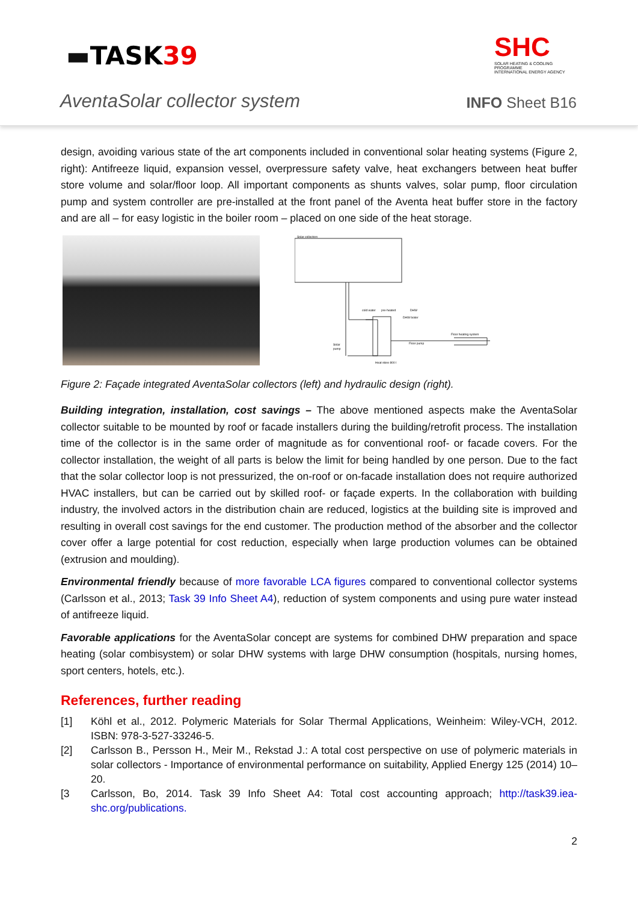▬TASK 39
SHC
SOLAR HEATING & COOLING PROGRAMME
INTERNATIONAL ENERGY AGENCY
AventaSolar collector system INFO Sheet B16
design, avoiding various state of the art components included in conventional solar heating systems (Figure 2, right): Antifreeze liquid, expansion vessel, overpressure safety valve, heat exchangers between heat buffer store volume and solar/floor loop. All important components as shunts valves, solar pump, floor circulation pump and system controller are pre-installed at the front panel of the Aventa heat buffer store in the factory and are all – for easy logistic in the boiler room – placed on one side of the heat storage.
Solar collectors
cold water
pre-heated
DHW
DHW boiler
Floor heating system
Floor pump
Solar
pump
Heat store 800 l
Figure 2: Façade integrated AventaSolar collectors (left) and hydraulic design (right).
Building integration, installation, cost savings – The above mentioned aspects make the AventaSolar collector suitable to be mounted by roof or facade installers during the building/retrofit process. The installation time of the collector is in the same order of magnitude as for conventional roof- or facade covers. For the collector installation, the weight of all parts is below the limit for being handled by one person. Due to the fact that the solar collector loop is not pressurized, the on-roof or on-facade installation does not require authorized HVAC installers, but can be carried out by skilled roof- or façade experts. In the collaboration with building industry, the involved actors in the distribution chain are reduced, logistics at the building site is improved and resulting in overall cost savings for the end customer. The production method of the absorber and the collector cover offer a large potential for cost reduction, especially when large production volumes can be obtained (extrusion and moulding).
Environmental friendly because of more favorable LCA figures compared to conventional collector systems (Carlsson et al., 2013; Task 39 Info Sheet A4), reduction of system components and using pure water instead of antifreeze liquid.
Favorable applications for the AventaSolar concept are systems for combined DHW preparation and space heating (solar combisystem) or solar DHW systems with large DHW consumption (hospitals, nursing homes, sport centers, hotels, etc.).
References, further reading
[1] Köhl et al., 2012. Polymeric Materials for Solar Thermal Applications, Weinheim: Wiley-VCH, 2012. ISBN: 978-3-527-33246-5.
[2] Carlsson B., Persson H., Meir M., Rekstad J.: A total cost perspective on use of polymeric materials in solar collectors - Importance of environmental performance on suitability, Applied Energy 125 (2014) 10–20.
[3 Carlsson, Bo, 2014. Task 39 Info Sheet A4: Total cost accounting approach; http://task39.iea-shc.org/publications.
2